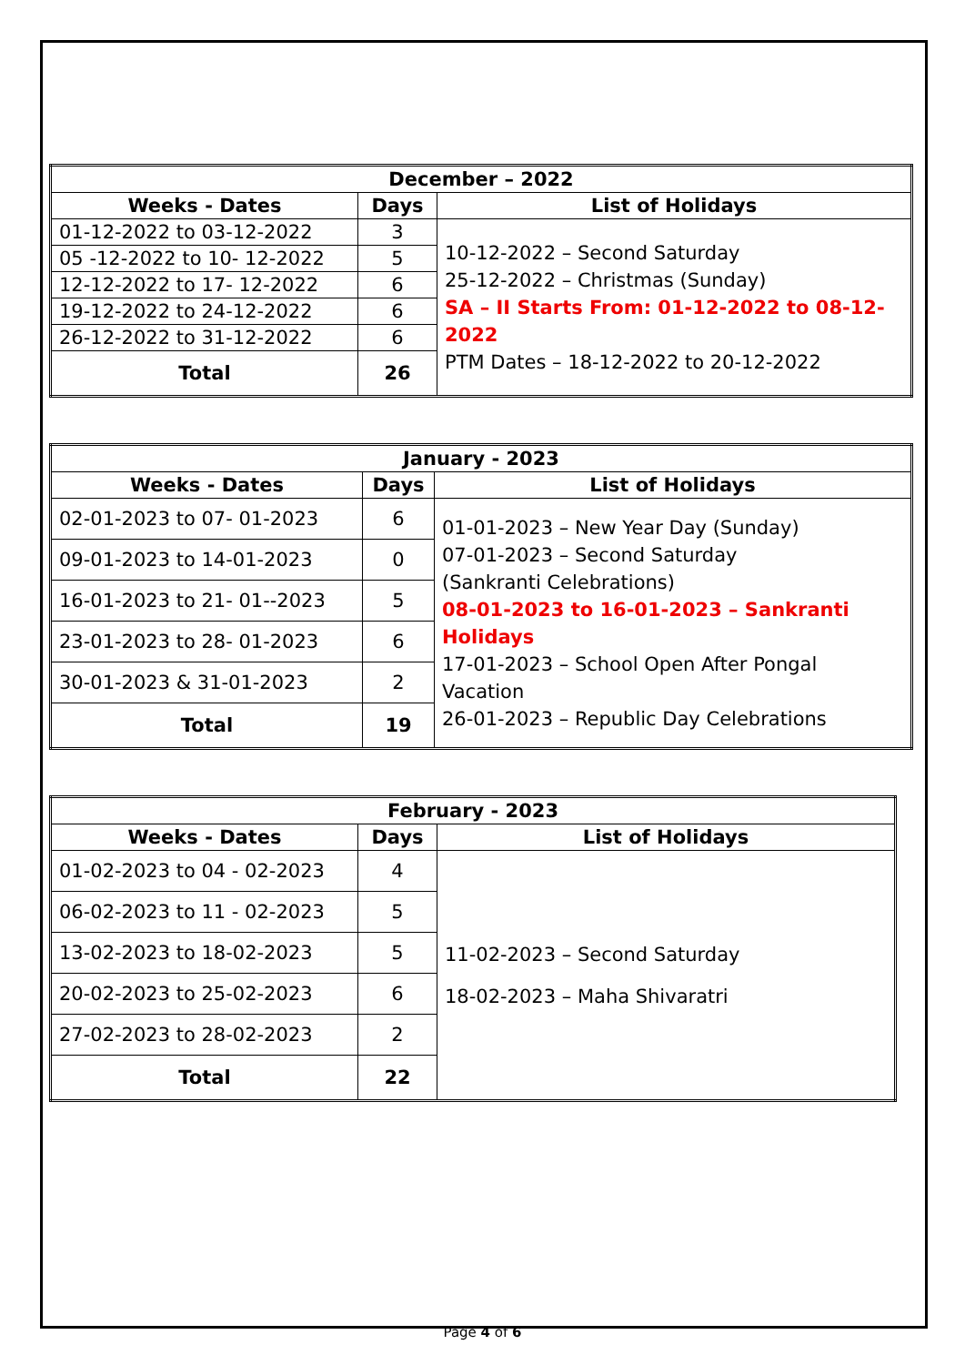| December – 2022 | | |
| --- | --- | --- |
| Weeks - Dates | Days | List of Holidays |
| 01-12-2022 to 03-12-2022 | 3 | 10-12-2022 – Second Saturday 25-12-2022 – Christmas (Sunday) SA – II Starts From: 01-12-2022 to 08-12-2022 PTM Dates – 18-12-2022 to 20-12-2022 |
| 05 -12-2022 to 10- 12-2022 | 5 | |
| 12-12-2022 to 17- 12-2022 | 6 | |
| 19-12-2022 to 24-12-2022 | 6 | |
| 26-12-2022 to 31-12-2022 | 6 | |
| Total | 26 | |
| January - 2023 | | |
| --- | --- | --- |
| Weeks - Dates | Days | List of Holidays |
| 02-01-2023 to 07- 01-2023 | 6 | 01-01-2023 – New Year Day (Sunday) 07-01-2023 – Second Saturday (Sankranti Celebrations) 08-01-2023 to 16-01-2023 – Sankranti Holidays 17-01-2023 – School Open After Pongal Vacation 26-01-2023 – Republic Day Celebrations |
| 09-01-2023 to 14-01-2023 | 0 | |
| 16-01-2023 to 21- 01--2023 | 5 | |
| 23-01-2023 to 28- 01-2023 | 6 | |
| 30-01-2023 & 31-01-2023 | 2 | |
| Total | 19 | |
| February - 2023 | | |
| --- | --- | --- |
| Weeks - Dates | Days | List of Holidays |
| 01-02-2023 to 04 - 02-2023 | 4 | 11-02-2023 – Second Saturday 18-02-2023 – Maha Shivaratri |
| 06-02-2023 to 11 - 02-2023 | 5 | |
| 13-02-2023 to 18-02-2023 | 5 | |
| 20-02-2023 to 25-02-2023 | 6 | |
| 27-02-2023 to 28-02-2023 | 2 | |
| Total | 22 | |
Page 4 of 6